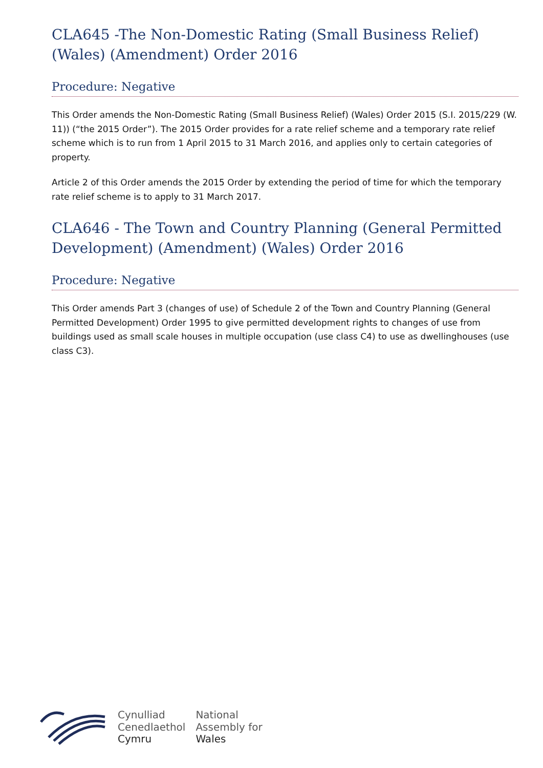CLA645 -The Non-Domestic Rating (Small Business Relief) (Wales) (Amendment) Order 2016
Procedure: Negative
This Order amends the Non-Domestic Rating (Small Business Relief) (Wales) Order 2015 (S.I. 2015/229 (W. 11)) (“the 2015 Order”). The 2015 Order provides for a rate relief scheme and a temporary rate relief scheme which is to run from 1 April 2015 to 31 March 2016, and applies only to certain categories of property.
Article 2 of this Order amends the 2015 Order by extending the period of time for which the temporary rate relief scheme is to apply to 31 March 2017.
CLA646 - The Town and Country Planning (General Permitted Development) (Amendment) (Wales) Order 2016
Procedure: Negative
This Order amends Part 3 (changes of use) of Schedule 2 of the Town and Country Planning (General Permitted Development) Order 1995 to give permitted development rights to changes of use from buildings used as small scale houses in multiple occupation (use class C4) to use as dwellinghouses (use class C3).
Cynulliad
Cenedlaethol
Cymru
National
Assembly for
Wales